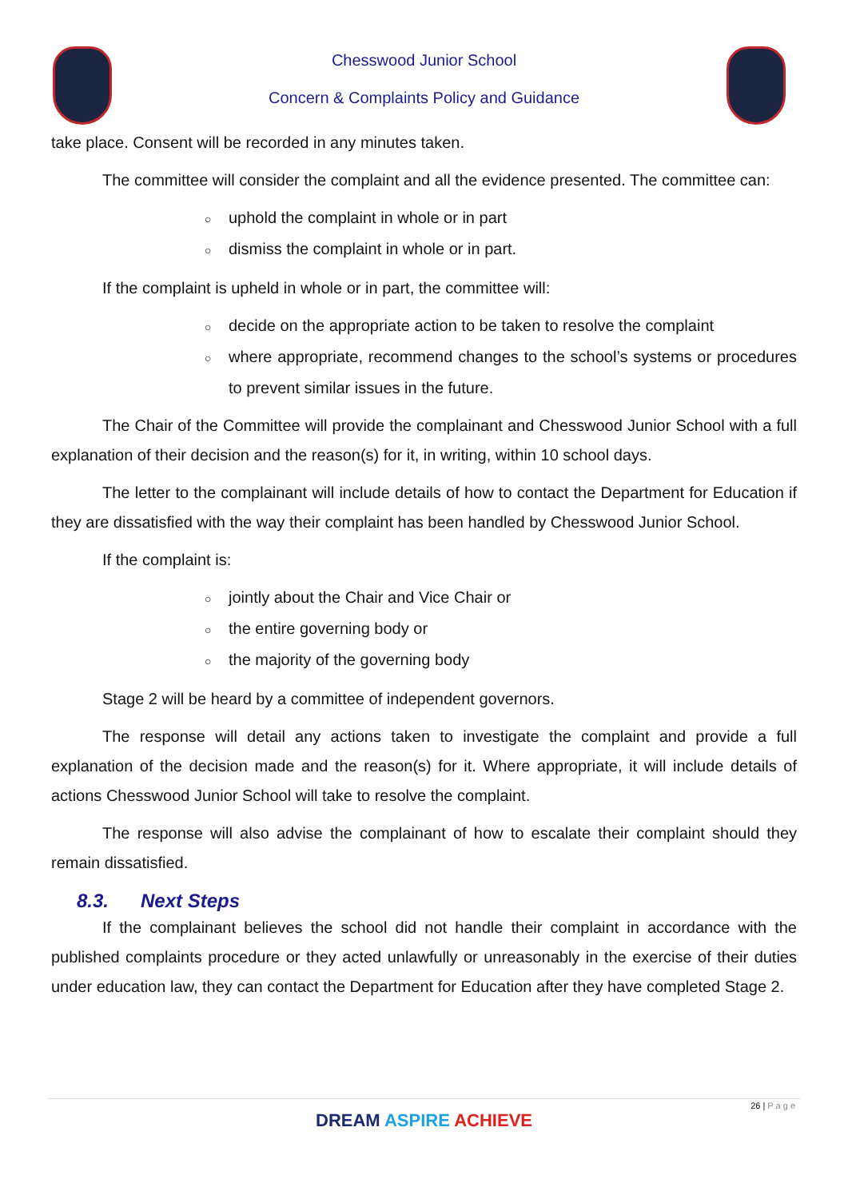Chesswood Junior School
Concern & Complaints Policy and Guidance
take place. Consent will be recorded in any minutes taken.
The committee will consider the complaint and all the evidence presented. The committee can:
○ uphold the complaint in whole or in part
○ dismiss the complaint in whole or in part.
If the complaint is upheld in whole or in part, the committee will:
○ decide on the appropriate action to be taken to resolve the complaint
○ where appropriate, recommend changes to the school’s systems or procedures to prevent similar issues in the future.
The Chair of the Committee will provide the complainant and Chesswood Junior School with a full explanation of their decision and the reason(s) for it, in writing, within 10 school days.
The letter to the complainant will include details of how to contact the Department for Education if they are dissatisfied with the way their complaint has been handled by Chesswood Junior School.
If the complaint is:
○ jointly about the Chair and Vice Chair or
○ the entire governing body or
○ the majority of the governing body
Stage 2 will be heard by a committee of independent governors.
The response will detail any actions taken to investigate the complaint and provide a full explanation of the decision made and the reason(s) for it. Where appropriate, it will include details of actions Chesswood Junior School will take to resolve the complaint.
The response will also advise the complainant of how to escalate their complaint should they remain dissatisfied.
8.3. Next Steps
If the complainant believes the school did not handle their complaint in accordance with the published complaints procedure or they acted unlawfully or unreasonably in the exercise of their duties under education law, they can contact the Department for Education after they have completed Stage 2.
26 | P a g e
DREAM ASPIRE ACHIEVE